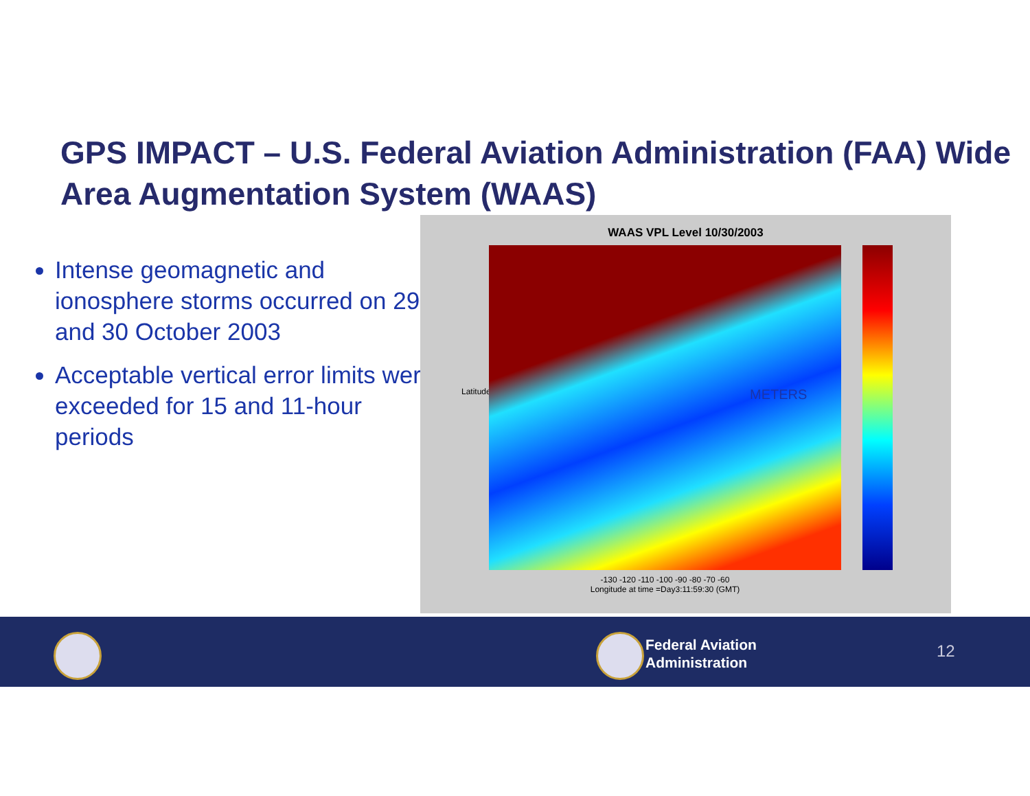GPS IMPACT – U.S. Federal Aviation Administration (FAA) Wide Area Augmentation System (WAAS)
Intense geomagnetic and ionosphere storms occurred on 29 and 30 October 2003
Acceptable vertical error limits were exceeded for 15 and 11-hour periods
WAAS VPL Level 10/30/2003
Latitude METERS
-130 -120 -110 -100 -90 -80 -70 -60
Longitude at time =Day3:11:59:30 (GMT)
Federal Aviation
Administration
12